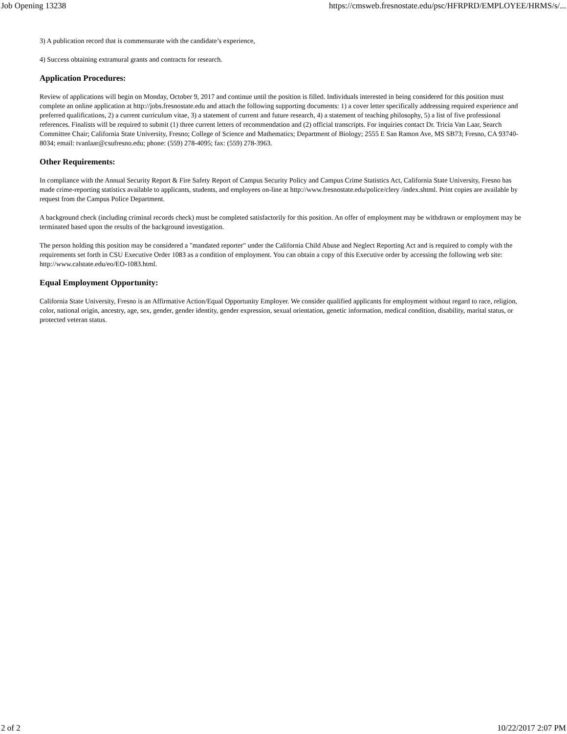Job Opening 13238 https://cmsweb.fresnostate.edu/psc/HFRPRD/EMPLOYEE/HRMS/s/...
3) A publication record that is commensurate with the candidate’s experience,
4) Success obtaining extramural grants and contracts for research.
Application Procedures:
Review of applications will begin on Monday, October 9, 2017 and continue until the position is filled. Individuals interested in being considered for this position must complete an online application at http://jobs.fresnostate.edu and attach the following supporting documents: 1) a cover letter specifically addressing required experience and preferred qualifications, 2) a current curriculum vitae, 3) a statement of current and future research, 4) a statement of teaching philosophy, 5) a list of five professional references. Finalists will be required to submit (1) three current letters of recommendation and (2) official transcripts. For inquiries contact Dr. Tricia Van Laar, Search Committee Chair; California State University, Fresno; College of Science and Mathematics; Department of Biology; 2555 E San Ramon Ave, MS SB73; Fresno, CA 93740-8034; email: tvanlaar@csufresno.edu; phone: (559) 278-4095; fax: (559) 278-3963.
Other Requirements:
In compliance with the Annual Security Report & Fire Safety Report of Campus Security Policy and Campus Crime Statistics Act, California State University, Fresno has made crime-reporting statistics available to applicants, students, and employees on-line at http://www.fresnostate.edu/police/clery /index.shtml. Print copies are available by request from the Campus Police Department.
A background check (including criminal records check) must be completed satisfactorily for this position. An offer of employment may be withdrawn or employment may be terminated based upon the results of the background investigation.
The person holding this position may be considered a "mandated reporter" under the California Child Abuse and Neglect Reporting Act and is required to comply with the requirements set forth in CSU Executive Order 1083 as a condition of employment. You can obtain a copy of this Executive order by accessing the following web site: http://www.calstate.edu/eo/EO-1083.html.
Equal Employment Opportunity:
California State University, Fresno is an Affirmative Action/Equal Opportunity Employer. We consider qualified applicants for employment without regard to race, religion, color, national origin, ancestry, age, sex, gender, gender identity, gender expression, sexual orientation, genetic information, medical condition, disability, marital status, or protected veteran status.
2 of 2 10/22/2017 2:07 PM